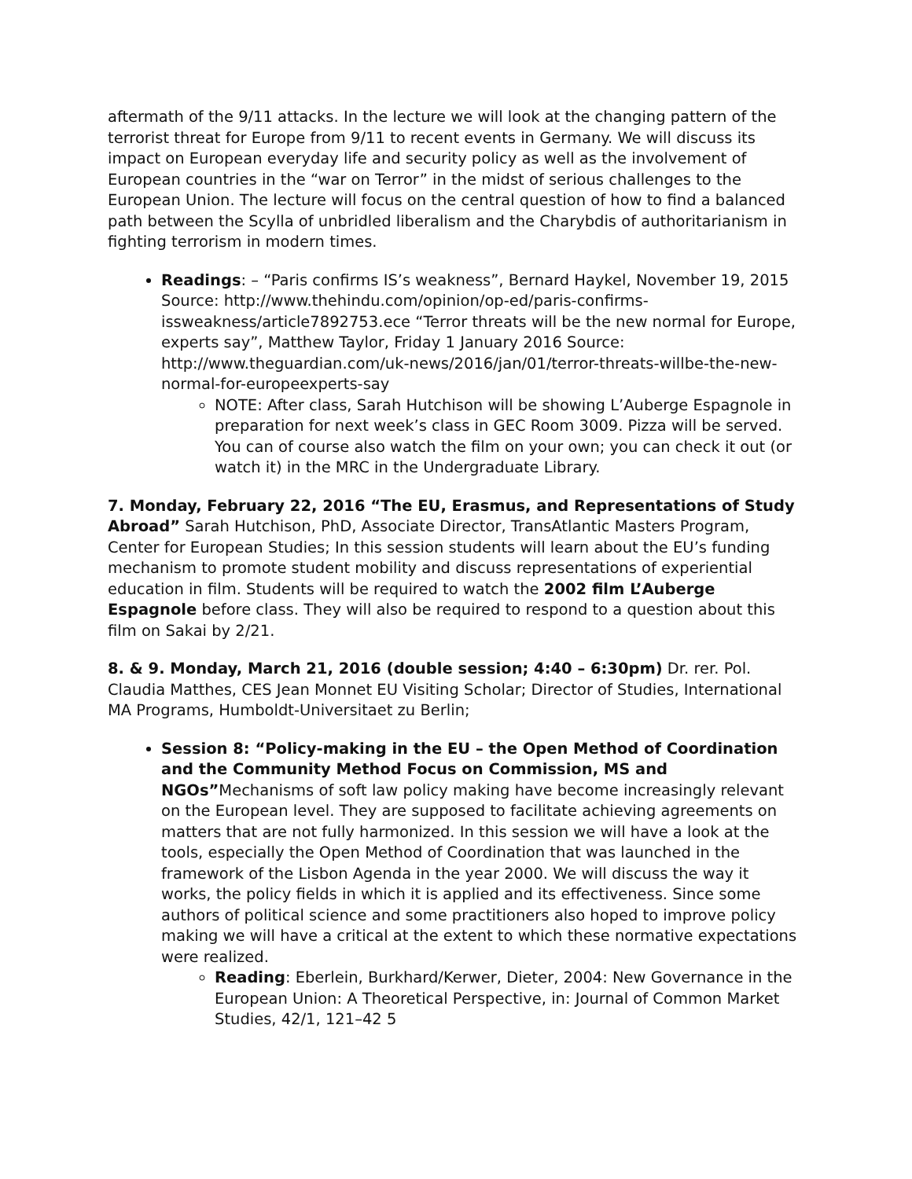aftermath of the 9/11 attacks. In the lecture we will look at the changing pattern of the terrorist threat for Europe from 9/11 to recent events in Germany. We will discuss its impact on European everyday life and security policy as well as the involvement of European countries in the “war on Terror” in the midst of serious challenges to the European Union. The lecture will focus on the central question of how to find a balanced path between the Scylla of unbridled liberalism and the Charybdis of authoritarianism in fighting terrorism in modern times.
Readings: – “Paris confirms IS’s weakness”, Bernard Haykel, November 19, 2015 Source: http://www.thehindu.com/opinion/op-ed/paris-confirms-issweakness/article7892753.ece “Terror threats will be the new normal for Europe, experts say”, Matthew Taylor, Friday 1 January 2016 Source: http://www.theguardian.com/uk-news/2016/jan/01/terror-threats-willbe-the-new-normal-for-europeexperts-say
NOTE: After class, Sarah Hutchison will be showing L’Auberge Espagnole in preparation for next week’s class in GEC Room 3009. Pizza will be served. You can of course also watch the film on your own; you can check it out (or watch it) in the MRC in the Undergraduate Library.
7. Monday, February 22, 2016 “The EU, Erasmus, and Representations of Study Abroad” Sarah Hutchison, PhD, Associate Director, TransAtlantic Masters Program, Center for European Studies; In this session students will learn about the EU’s funding mechanism to promote student mobility and discuss representations of experiential education in film. Students will be required to watch the 2002 film L’Auberge Espagnole before class. They will also be required to respond to a question about this film on Sakai by 2/21.
8. & 9. Monday, March 21, 2016 (double session; 4:40 – 6:30pm) Dr. rer. Pol. Claudia Matthes, CES Jean Monnet EU Visiting Scholar; Director of Studies, International MA Programs, Humboldt-Universitaet zu Berlin;
Session 8: “Policy-making in the EU – the Open Method of Coordination and the Community Method Focus on Commission, MS and NGOs”Mechanisms of soft law policy making have become increasingly relevant on the European level. They are supposed to facilitate achieving agreements on matters that are not fully harmonized. In this session we will have a look at the tools, especially the Open Method of Coordination that was launched in the framework of the Lisbon Agenda in the year 2000. We will discuss the way it works, the policy fields in which it is applied and its effectiveness. Since some authors of political science and some practitioners also hoped to improve policy making we will have a critical at the extent to which these normative expectations were realized.
Reading: Eberlein, Burkhard/Kerwer, Dieter, 2004: New Governance in the European Union: A Theoretical Perspective, in: Journal of Common Market Studies, 42/1, 121–42 5